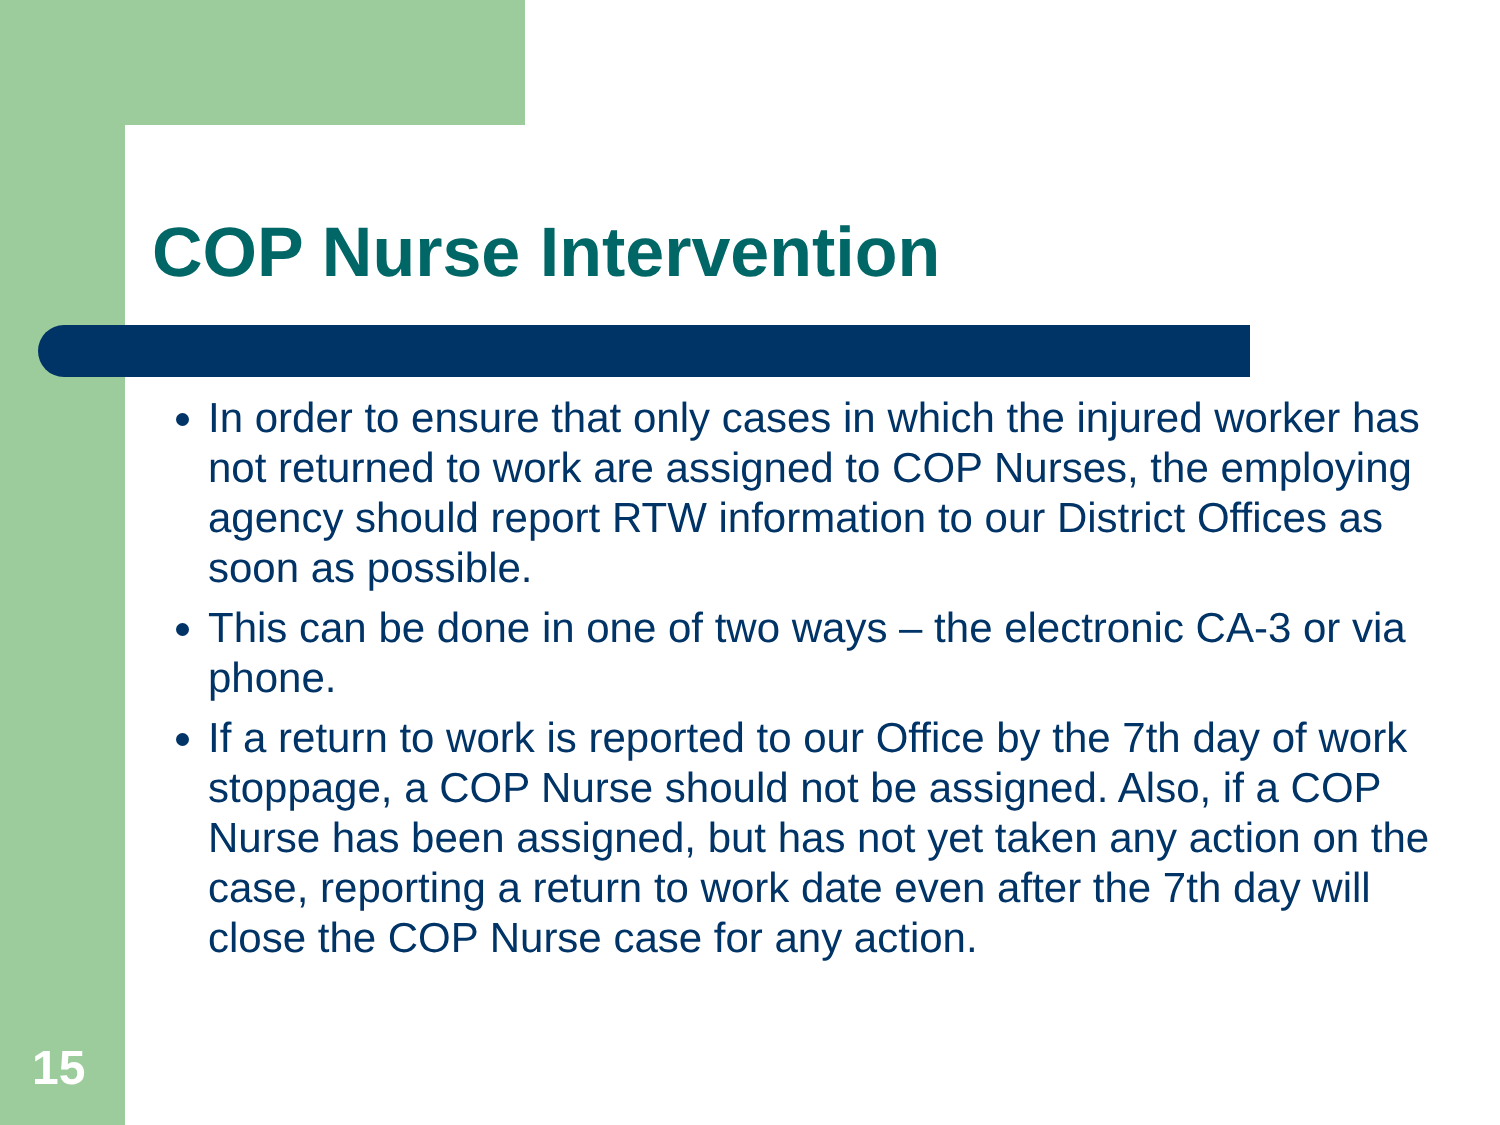COP Nurse Intervention
In order to ensure that only cases in which the injured worker has not returned to work are assigned to COP Nurses, the employing agency should report RTW information to our District Offices as soon as possible.
This can be done in one of two ways – the electronic CA-3 or via phone.
If a return to work is reported to our Office by the 7th day of work stoppage, a COP Nurse should not be assigned. Also, if a COP Nurse has been assigned, but has not yet taken any action on the case, reporting a return to work date even after the 7th day will close the COP Nurse case for any action.
15